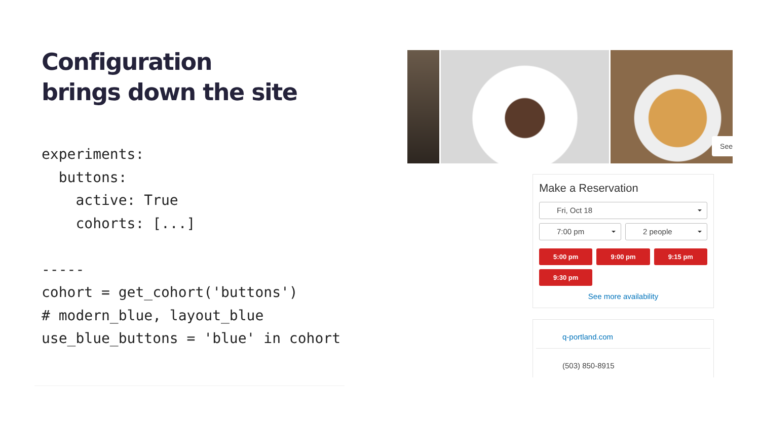Configuration
brings down the site
experiments:
  buttons:
    active: True
    cohorts: [...]

-----
cohort = get_cohort('buttons')
# modern_blue, layout_blue
use_blue_buttons = 'blue' in cohort
See
Make a Reservation
Fri, Oct 18
7:00 pm 2 people
5:00 pm
9:00 pm
9:15 pm
9:30 pm
See more availability
q-portland.com
(503) 850-8915